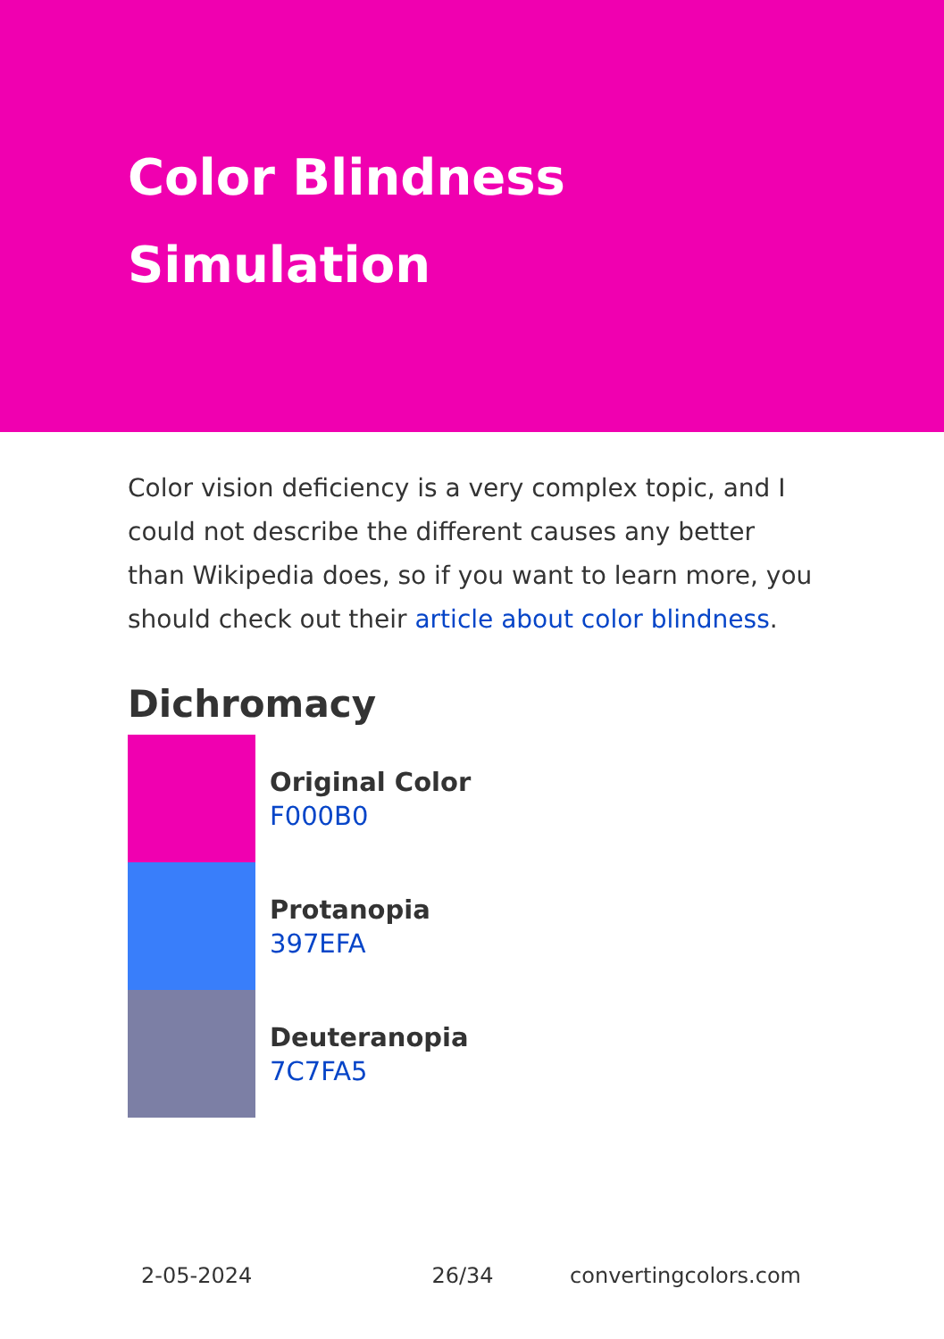Color Blindness Simulation
Color vision deficiency is a very complex topic, and I could not describe the different causes any better than Wikipedia does, so if you want to learn more, you should check out their article about color blindness.
Dichromacy
Original Color
F000B0
Protanopia
397EFA
Deuteranopia
7C7FA5
2-05-2024 26/34 convertingcolors.com